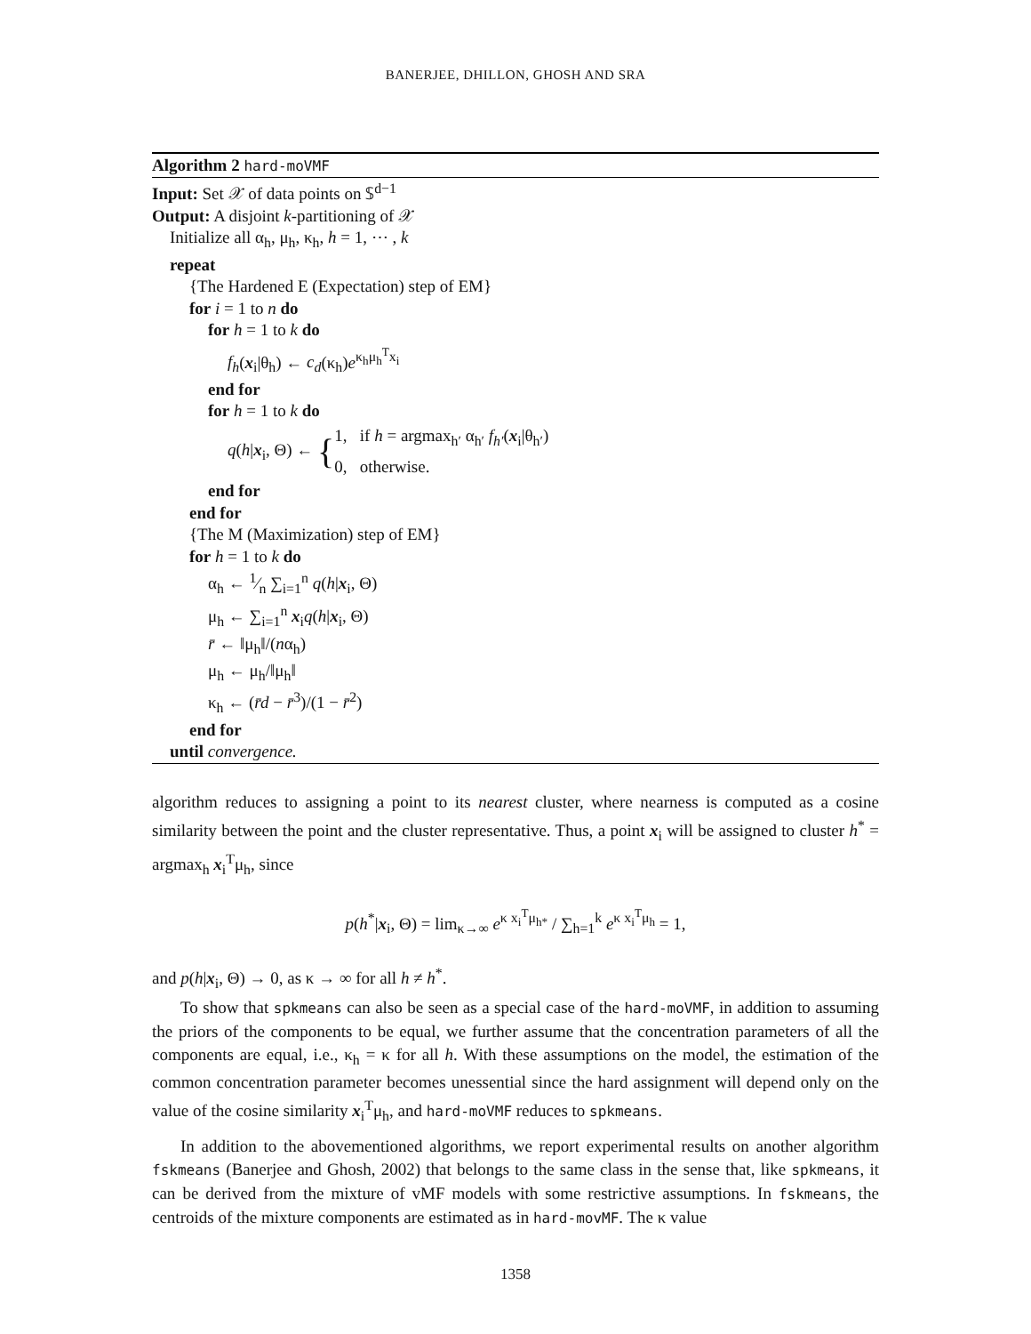BANERJEE, DHILLON, GHOSH AND SRA
Algorithm 2 hard-moVMF
Input: Set 𝒳 of data points on 𝕊<sup>d−1</sup>
Output: A disjoint k-partitioning of 𝒳
Initialize all α<sub>h</sub>, μ<sub>h</sub>, κ<sub>h</sub>, h = 1, ⋯ , k
repeat
{The Hardened E (Expectation) step of EM}
for i = 1 to n do
for h = 1 to k do
f<sub>h</sub>(x<sub>i</sub>|θ<sub>h</sub>) ← c<sub>d</sub>(κ<sub>h</sub>)e<sup>κ<sub>h</sub>μ<sub>h</sub><sup>T</sup>x<sub>i</sub></sup>
end for
for h = 1 to k do
q(h|x<sub>i</sub>, Θ) ← {1, if h = argmax<sub>h′</sub> α<sub>h′</sub> f<sub>h′</sub>(x<sub>i</sub>|θ<sub>h′</sub>)
0, otherwise.
end for
end for
{The M (Maximization) step of EM}
for h = 1 to k do
α<sub>h</sub> ← 1⁄n ∑<sub>i=1</sub><sup>n</sup> q(h|x<sub>i</sub>, Θ)
μ<sub>h</sub> ← ∑<sub>i=1</sub><sup>n</sup> x<sub>i</sub>q(h|x<sub>i</sub>, Θ)
r̄ ← ‖μ<sub>h</sub>‖/(nα<sub>h</sub>)
μ<sub>h</sub> ← μ<sub>h</sub>/‖μ<sub>h</sub>‖
κ<sub>h</sub> ← (r̄d − r̄<sup>3</sup>)/(1 − r̄<sup>2</sup>)
end for
until convergence.
algorithm reduces to assigning a point to its nearest cluster, where nearness is computed as a cosine similarity between the point and the cluster representative. Thus, a point x<sub>i</sub> will be assigned to cluster h<sup>*</sup> = argmax<sub>h</sub> x<sub>i</sub><sup>T</sup>μ<sub>h</sub>, since
p(h<sup>*</sup>|x<sub>i</sub>, Θ) = lim<sub>κ→∞</sub> e<sup>κ x<sub>i</sub><sup>T</sup>μ<sub>h*</sub></sup> / ∑<sub>h=1</sub><sup>k</sup> e<sup>κ x<sub>i</sub><sup>T</sup>μ<sub>h</sub></sup> = 1,
and p(h|x<sub>i</sub>, Θ) → 0, as κ → ∞ for all h ≠ h<sup>*</sup>.
To show that spkmeans can also be seen as a special case of the hard-moVMF, in addition to assuming the priors of the components to be equal, we further assume that the concentration parameters of all the components are equal, i.e., κ<sub>h</sub> = κ for all h. With these assumptions on the model, the estimation of the common concentration parameter becomes unessential since the hard assignment will depend only on the value of the cosine similarity x<sub>i</sub><sup>T</sup>μ<sub>h</sub>, and hard-moVMF reduces to spkmeans.
In addition to the abovementioned algorithms, we report experimental results on another algorithm fskmeans (Banerjee and Ghosh, 2002) that belongs to the same class in the sense that, like spkmeans, it can be derived from the mixture of vMF models with some restrictive assumptions. In fskmeans, the centroids of the mixture components are estimated as in hard-movMF. The κ value
1358